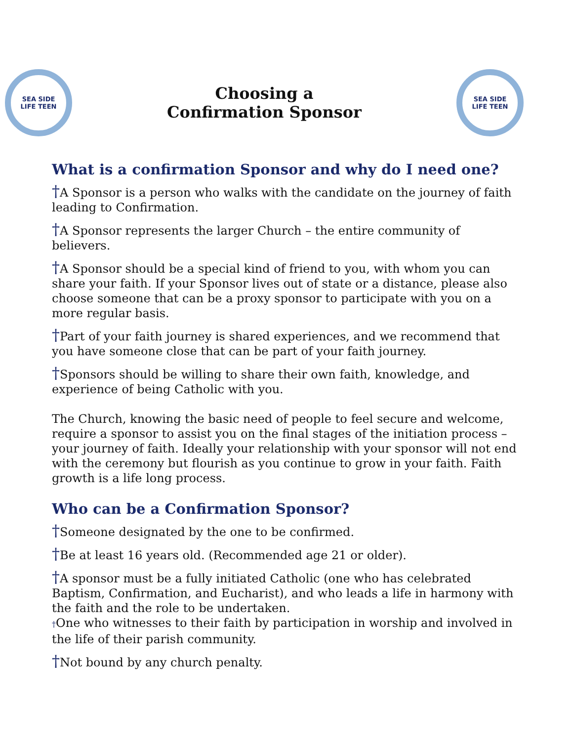SEA SIDE
LIFE TEEN
Choosing a
Confirmation Sponsor
SEA SIDE
LIFE TEEN
What is a confirmation Sponsor and why do I need one?
†A Sponsor is a person who walks with the candidate on the journey of faith leading to Confirmation.
†A Sponsor represents the larger Church – the entire community of believers.
†A Sponsor should be a special kind of friend to you, with whom you can share your faith. If your Sponsor lives out of state or a distance, please also choose someone that can be a proxy sponsor to participate with you on a more regular basis.
†Part of your faith journey is shared experiences, and we recommend that you have someone close that can be part of your faith journey.
†Sponsors should be willing to share their own faith, knowledge, and experience of being Catholic with you.
The Church, knowing the basic need of people to feel secure and welcome, require a sponsor to assist you on the final stages of the initiation process – your journey of faith. Ideally your relationship with your sponsor will not end with the ceremony but flourish as you continue to grow in your faith. Faith growth is a life long process.
Who can be a Confirmation Sponsor?
†Someone designated by the one to be confirmed.
†Be at least 16 years old. (Recommended age 21 or older).
†A sponsor must be a fully initiated Catholic (one who has celebrated Baptism, Confirmation, and Eucharist), and who leads a life in harmony with the faith and the role to be undertaken.
†One who witnesses to their faith by participation in worship and involved in the life of their parish community.
†Not bound by any church penalty.